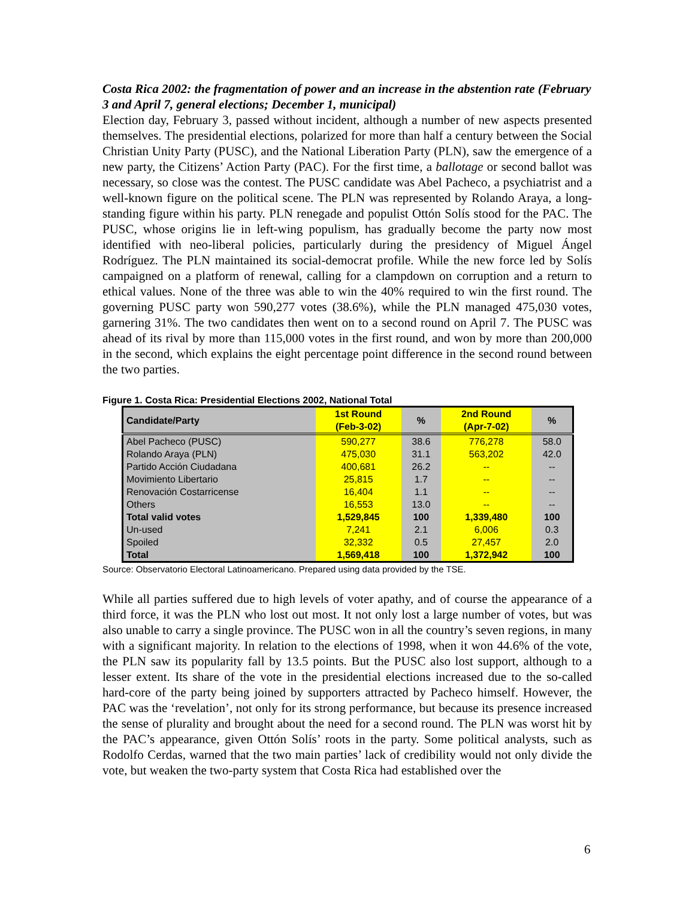Costa Rica 2002: the fragmentation of power and an increase in the abstention rate (February 3 and April 7, general elections; December 1, municipal)
Election day, February 3, passed without incident, although a number of new aspects presented themselves. The presidential elections, polarized for more than half a century between the Social Christian Unity Party (PUSC), and the National Liberation Party (PLN), saw the emergence of a new party, the Citizens’ Action Party (PAC). For the first time, a ballotage or second ballot was necessary, so close was the contest. The PUSC candidate was Abel Pacheco, a psychiatrist and a well-known figure on the political scene. The PLN was represented by Rolando Araya, a long-standing figure within his party. PLN renegade and populist Ottón Solís stood for the PAC. The PUSC, whose origins lie in left-wing populism, has gradually become the party now most identified with neo-liberal policies, particularly during the presidency of Miguel Ángel Rodríguez. The PLN maintained its social-democrat profile. While the new force led by Solís campaigned on a platform of renewal, calling for a clampdown on corruption and a return to ethical values. None of the three was able to win the 40% required to win the first round. The governing PUSC party won 590,277 votes (38.6%), while the PLN managed 475,030 votes, garnering 31%. The two candidates then went on to a second round on April 7. The PUSC was ahead of its rival by more than 115,000 votes in the first round, and won by more than 200,000 in the second, which explains the eight percentage point difference in the second round between the two parties.
Figure 1. Costa Rica: Presidential Elections 2002, National Total
| Candidate/Party | 1st Round (Feb-3-02) | % | 2nd Round (Apr-7-02) | % |
| --- | --- | --- | --- | --- |
| Abel Pacheco (PUSC) | 590,277 | 38.6 | 776,278 | 58.0 |
| Rolando Araya (PLN) | 475,030 | 31.1 | 563,202 | 42.0 |
| Partido Acción Ciudadana | 400,681 | 26.2 | -- | -- |
| Movimiento Libertario | 25,815 | 1.7 | -- | -- |
| Renovación Costarricense | 16,404 | 1.1 | -- | -- |
| Others | 16,553 | 13.0 | -- | -- |
| Total valid votes | 1,529,845 | 100 | 1,339,480 | 100 |
| Un-used | 7,241 | 2.1 | 6,006 | 0.3 |
| Spoiled | 32,332 | 0.5 | 27,457 | 2.0 |
| Total | 1,569,418 | 100 | 1,372,942 | 100 |
Source: Observatorio Electoral Latinoamericano. Prepared using data provided by the TSE.
While all parties suffered due to high levels of voter apathy, and of course the appearance of a third force, it was the PLN who lost out most. It not only lost a large number of votes, but was also unable to carry a single province. The PUSC won in all the country’s seven regions, in many with a significant majority. In relation to the elections of 1998, when it won 44.6% of the vote, the PLN saw its popularity fall by 13.5 points. But the PUSC also lost support, although to a lesser extent. Its share of the vote in the presidential elections increased due to the so-called hard-core of the party being joined by supporters attracted by Pacheco himself. However, the PAC was the ‘revelation’, not only for its strong performance, but because its presence increased the sense of plurality and brought about the need for a second round. The PLN was worst hit by the PAC’s appearance, given Ottón Solís’ roots in the party. Some political analysts, such as Rodolfo Cerdas, warned that the two main parties’ lack of credibility would not only divide the vote, but weaken the two-party system that Costa Rica had established over the
6